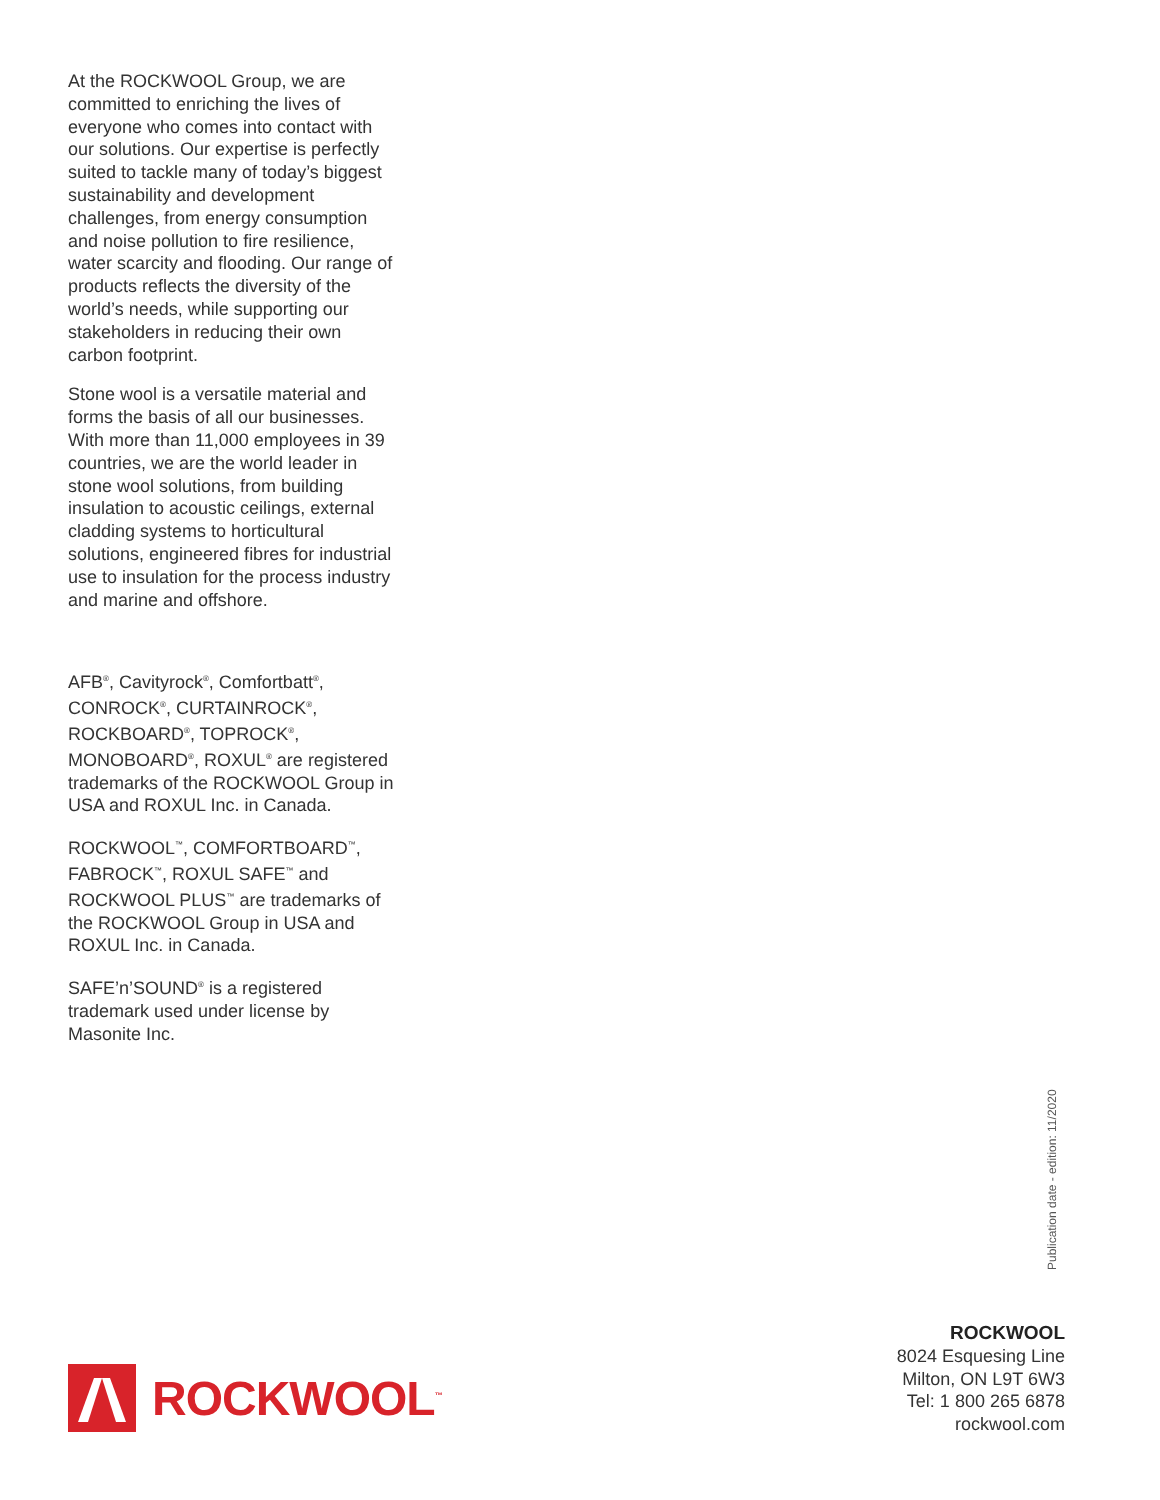At the ROCKWOOL Group, we are committed to enriching the lives of everyone who comes into contact with our solutions. Our expertise is perfectly suited to tackle many of today’s biggest sustainability and development challenges, from energy consumption and noise pollution to fire resilience, water scarcity and flooding. Our range of products reflects the diversity of the world’s needs, while supporting our stakeholders in reducing their own carbon footprint.
Stone wool is a versatile material and forms the basis of all our businesses. With more than 11,000 employees in 39 countries, we are the world leader in stone wool solutions, from building insulation to acoustic ceilings, external cladding systems to horticultural solutions, engineered fibres for industrial use to insulation for the process industry and marine and offshore.
AFB<sup>®</sup>, Cavityrock<sup>®</sup>, Comfortbatt<sup>®</sup>, CONROCK<sup>®</sup>, CURTAINROCK<sup>®</sup>, ROCKBOARD<sup>®</sup>, TOPROCK<sup>®</sup>, MONOBOARD<sup>®</sup>, ROXUL<sup>®</sup> are registered trademarks of the ROCKWOOL Group in USA and ROXUL Inc. in Canada.
ROCKWOOL<sup>™</sup>, COMFORTBOARD<sup>™</sup>, FABROCK<sup>™</sup>, ROXUL SAFE<sup>™</sup> and ROCKWOOL PLUS<sup>™</sup> are trademarks of the ROCKWOOL Group in USA and ROXUL Inc. in Canada.
SAFE’n’SOUND<sup>®</sup> is a registered trademark used under license by Masonite Inc.
Publication date - edition: 11/2020
ROCKWOOL
8024 Esquesing Line
Milton, ON L9T 6W3
Tel: 1 800 265 6878
rockwool.com
ROCKWOOL<sup>™</sup>